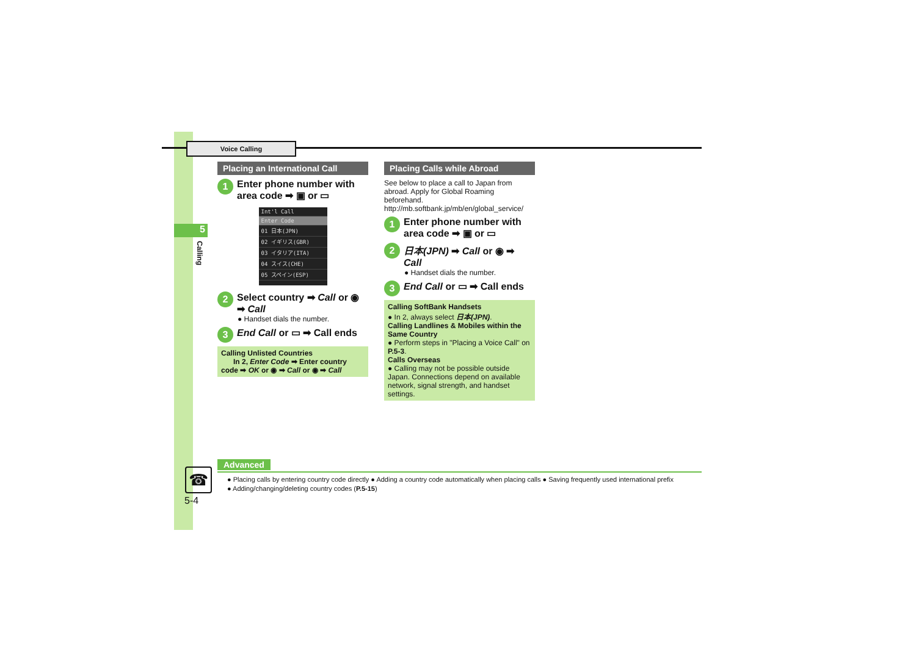Voice Calling
5
Calling
Placing an International Call
1 Enter phone number with area code ➡ ▣ or ▭
Int'l Call
Enter Code
01 日本(JPN)
02 イギリス(GBR)
03 イタリア(ITA)
04 スイス(CHE)
05 スペイン(ESP)
2 Select country ➡ Call or ◉ ➡ Call
● Handset dials the number.
3 End Call or ▭ ➡ Call ends
Calling Unlisted Countries
In 2, Enter Code ➡ Enter country code ➡ OK or ◉ ➡ Call or ◉ ➡ Call
Placing Calls while Abroad
See below to place a call to Japan from abroad. Apply for Global Roaming beforehand.
http://mb.softbank.jp/mb/en/global_service/
1 Enter phone number with area code ➡ ▣ or ▭
2 日本(JPN) ➡ Call or ◉ ➡ Call
● Handset dials the number.
3 End Call or ▭ ➡ Call ends
Calling SoftBank Handsets
● In 2, always select 日本(JPN).
Calling Landlines & Mobiles within the Same Country
● Perform steps in "Placing a Voice Call" on P.5-3.
Calls Overseas
● Calling may not be possible outside Japan. Connections depend on available network, signal strength, and handset settings.
Advanced
● Placing calls by entering country code directly ● Adding a country code automatically when placing calls ● Saving frequently used international prefix
● Adding/changing/deleting country codes (P.5-15)
☎
5-4